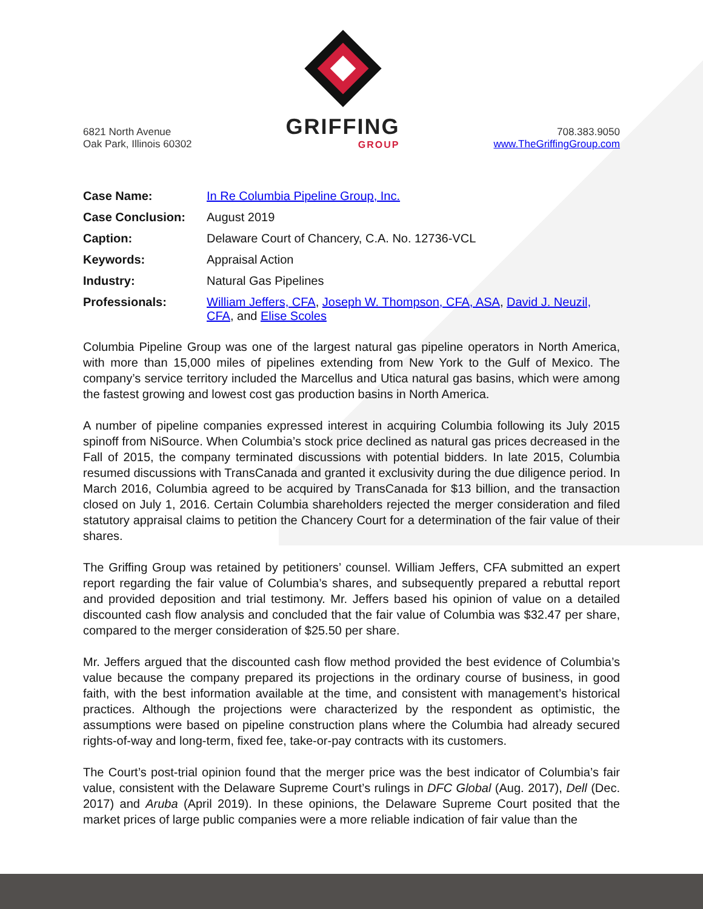6821 North Avenue
Oak Park, Illinois 60302
GRIFFING
GROUP
708.383.9050
www.TheGriffingGroup.com
| Case Name: | In Re Columbia Pipeline Group, Inc. |
| Case Conclusion: | August 2019 |
| Caption: | Delaware Court of Chancery, C.A. No. 12736-VCL |
| Keywords: | Appraisal Action |
| Industry: | Natural Gas Pipelines |
| Professionals: | William Jeffers, CFA , Joseph W. Thompson, CFA, ASA , David J. Neuzil, CFA , and Elise Scoles |
Columbia Pipeline Group was one of the largest natural gas pipeline operators in North America, with more than 15,000 miles of pipelines extending from New York to the Gulf of Mexico. The company’s service territory included the Marcellus and Utica natural gas basins, which were among the fastest growing and lowest cost gas production basins in North America.
A number of pipeline companies expressed interest in acquiring Columbia following its July 2015 spinoff from NiSource. When Columbia’s stock price declined as natural gas prices decreased in the Fall of 2015, the company terminated discussions with potential bidders. In late 2015, Columbia resumed discussions with TransCanada and granted it exclusivity during the due diligence period. In March 2016, Columbia agreed to be acquired by TransCanada for $13 billion, and the transaction closed on July 1, 2016. Certain Columbia shareholders rejected the merger consideration and filed statutory appraisal claims to petition the Chancery Court for a determination of the fair value of their shares.
The Griffing Group was retained by petitioners’ counsel. William Jeffers, CFA submitted an expert report regarding the fair value of Columbia’s shares, and subsequently prepared a rebuttal report and provided deposition and trial testimony. Mr. Jeffers based his opinion of value on a detailed discounted cash flow analysis and concluded that the fair value of Columbia was $32.47 per share, compared to the merger consideration of $25.50 per share.
Mr. Jeffers argued that the discounted cash flow method provided the best evidence of Columbia’s value because the company prepared its projections in the ordinary course of business, in good faith, with the best information available at the time, and consistent with management’s historical practices. Although the projections were characterized by the respondent as optimistic, the assumptions were based on pipeline construction plans where the Columbia had already secured rights-of-way and long-term, fixed fee, take-or-pay contracts with its customers.
The Court’s post-trial opinion found that the merger price was the best indicator of Columbia’s fair value, consistent with the Delaware Supreme Court’s rulings in DFC Global (Aug. 2017), Dell (Dec. 2017) and Aruba (April 2019). In these opinions, the Delaware Supreme Court posited that the market prices of large public companies were a more reliable indication of fair value than the